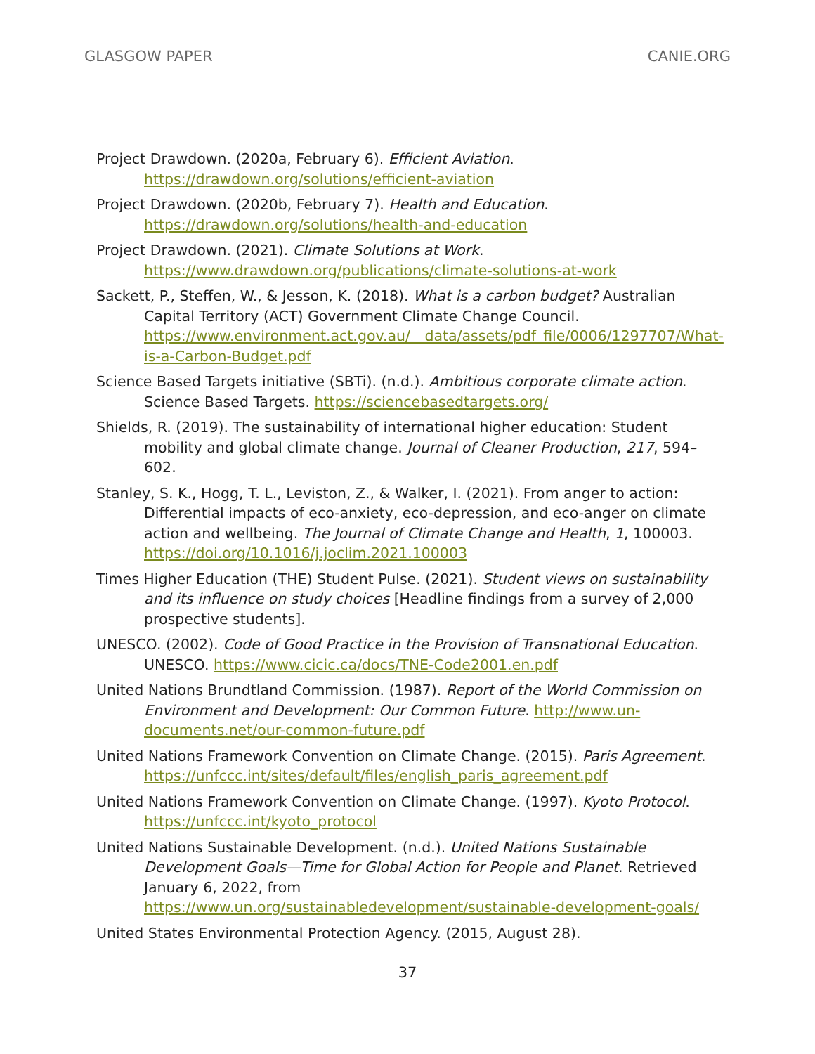GLASGOW PAPER CANIE.ORG
Project Drawdown. (2020a, February 6). Efficient Aviation. https://drawdown.org/solutions/efficient-aviation
Project Drawdown. (2020b, February 7). Health and Education. https://drawdown.org/solutions/health-and-education
Project Drawdown. (2021). Climate Solutions at Work. https://www.drawdown.org/publications/climate-solutions-at-work
Sackett, P., Steffen, W., & Jesson, K. (2018). What is a carbon budget? Australian Capital Territory (ACT) Government Climate Change Council. https://www.environment.act.gov.au/__data/assets/pdf_file/0006/1297707/What-is-a-Carbon-Budget.pdf
Science Based Targets initiative (SBTi). (n.d.). Ambitious corporate climate action. Science Based Targets. https://sciencebasedtargets.org/
Shields, R. (2019). The sustainability of international higher education: Student mobility and global climate change. Journal of Cleaner Production, 217, 594–602.
Stanley, S. K., Hogg, T. L., Leviston, Z., & Walker, I. (2021). From anger to action: Differential impacts of eco-anxiety, eco-depression, and eco-anger on climate action and wellbeing. The Journal of Climate Change and Health, 1, 100003. https://doi.org/10.1016/j.joclim.2021.100003
Times Higher Education (THE) Student Pulse. (2021). Student views on sustainability and its influence on study choices [Headline findings from a survey of 2,000 prospective students].
UNESCO. (2002). Code of Good Practice in the Provision of Transnational Education. UNESCO. https://www.cicic.ca/docs/TNE-Code2001.en.pdf
United Nations Brundtland Commission. (1987). Report of the World Commission on Environment and Development: Our Common Future. http://www.un-documents.net/our-common-future.pdf
United Nations Framework Convention on Climate Change. (2015). Paris Agreement. https://unfccc.int/sites/default/files/english_paris_agreement.pdf
United Nations Framework Convention on Climate Change. (1997). Kyoto Protocol. https://unfccc.int/kyoto_protocol
United Nations Sustainable Development. (n.d.). United Nations Sustainable Development Goals—Time for Global Action for People and Planet. Retrieved January 6, 2022, from https://www.un.org/sustainabledevelopment/sustainable-development-goals/
United States Environmental Protection Agency. (2015, August 28).
37